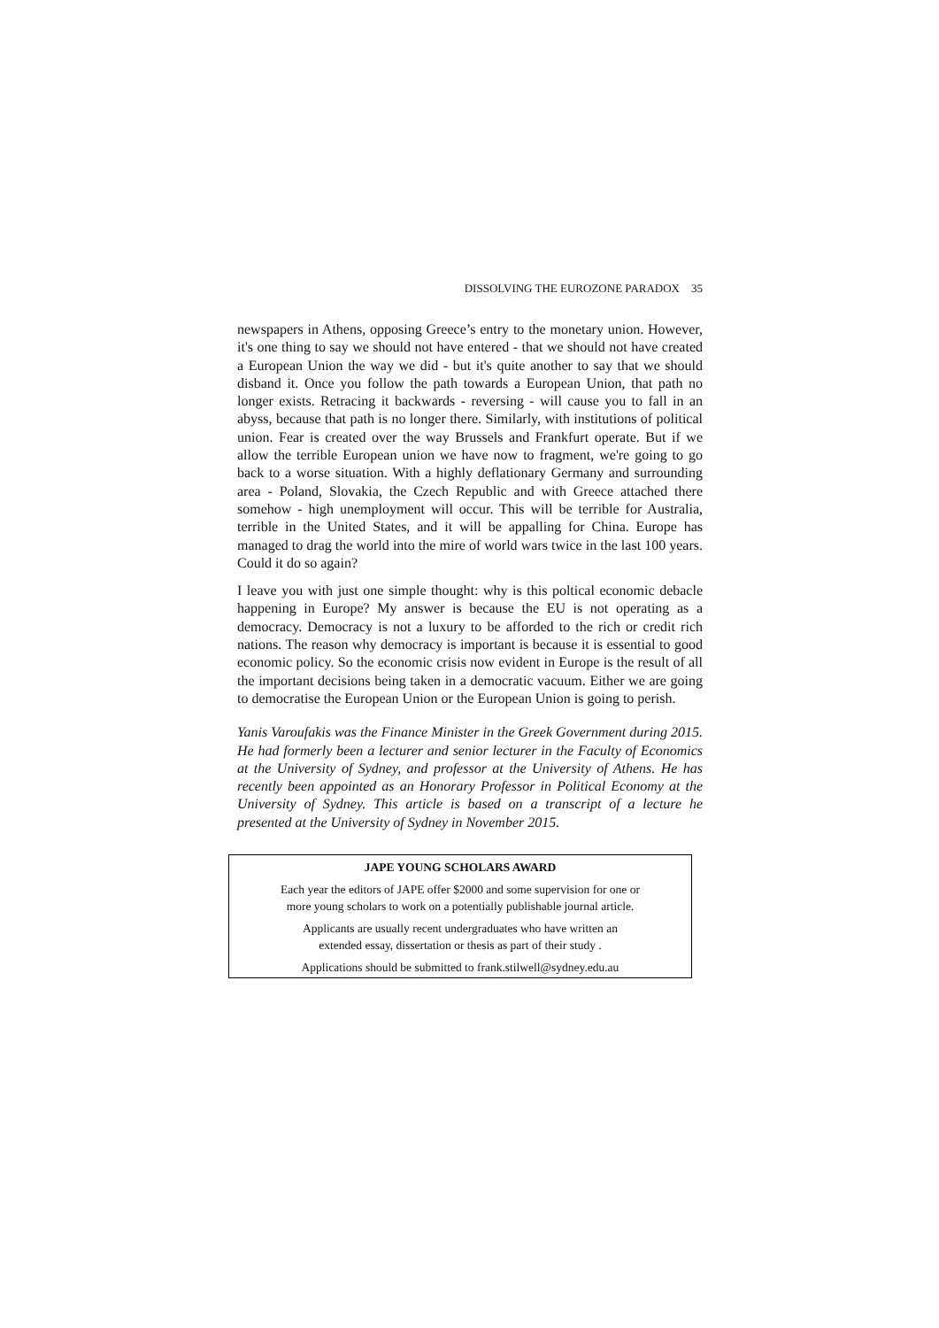DISSOLVING THE EUROZONE PARADOX 35
newspapers in Athens, opposing Greece’s entry to the monetary union. However, it's one thing to say we should not have entered - that we should not have created a European Union the way we did - but it's quite another to say that we should disband it. Once you follow the path towards a European Union, that path no longer exists. Retracing it backwards - reversing - will cause you to fall in an abyss, because that path is no longer there. Similarly, with institutions of political union. Fear is created over the way Brussels and Frankfurt operate. But if we allow the terrible European union we have now to fragment, we're going to go back to a worse situation. With a highly deflationary Germany and surrounding area - Poland, Slovakia, the Czech Republic and with Greece attached there somehow - high unemployment will occur. This will be terrible for Australia, terrible in the United States, and it will be appalling for China. Europe has managed to drag the world into the mire of world wars twice in the last 100 years. Could it do so again?
I leave you with just one simple thought: why is this poltical economic debacle happening in Europe? My answer is because the EU is not operating as a democracy. Democracy is not a luxury to be afforded to the rich or credit rich nations. The reason why democracy is important is because it is essential to good economic policy. So the economic crisis now evident in Europe is the result of all the important decisions being taken in a democratic vacuum. Either we are going to democratise the European Union or the European Union is going to perish.
Yanis Varoufakis was the Finance Minister in the Greek Government during 2015. He had formerly been a lecturer and senior lecturer in the Faculty of Economics at the University of Sydney, and professor at the University of Athens. He has recently been appointed as an Honorary Professor in Political Economy at the University of Sydney. This article is based on a transcript of a lecture he presented at the University of Sydney in November 2015.
JAPE YOUNG SCHOLARS AWARD
Each year the editors of JAPE offer $2000 and some supervision for one or
more young scholars to work on a potentially publishable journal article.
Applicants are usually recent undergraduates who have written an
extended essay, dissertation or thesis as part of their study .
Applications should be submitted to frank.stilwell@sydney.edu.au